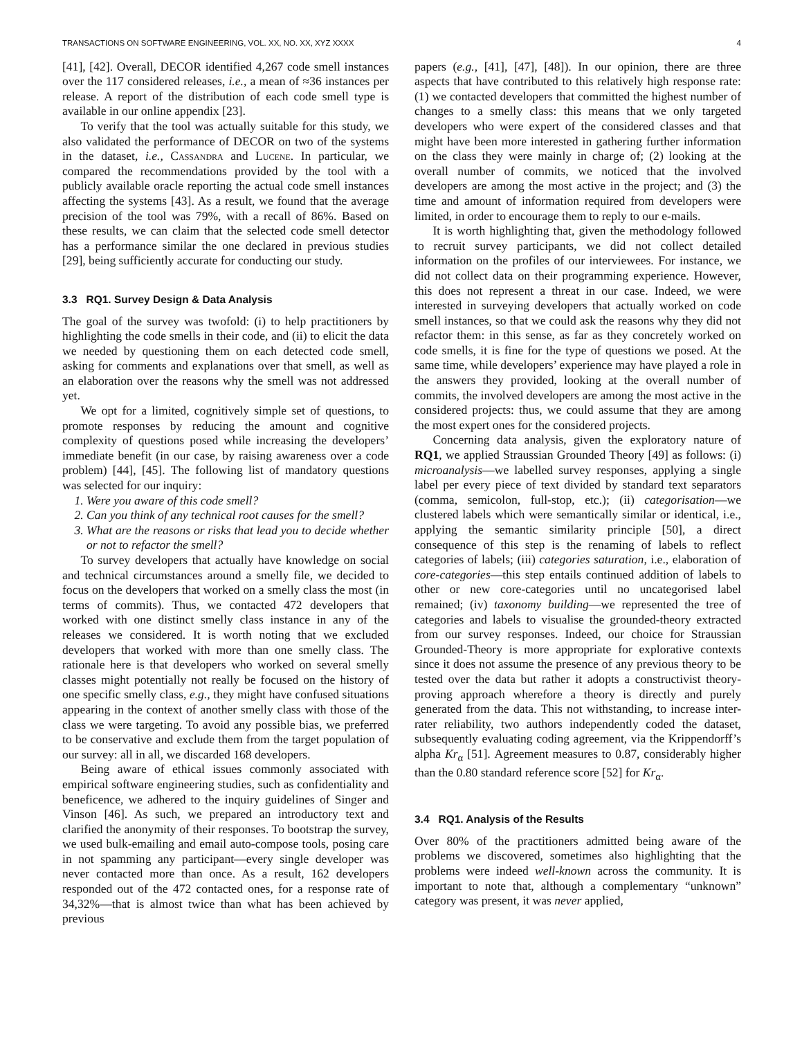TRANSACTIONS ON SOFTWARE ENGINEERING, VOL. XX, NO. XX, XYZ XXXX 4
[41], [42]. Overall, DECOR identified 4,267 code smell instances over the 117 considered releases, i.e., a mean of ≈36 instances per release. A report of the distribution of each code smell type is available in our online appendix [23].
To verify that the tool was actually suitable for this study, we also validated the performance of DECOR on two of the systems in the dataset, i.e., Cassandra and Lucene. In particular, we compared the recommendations provided by the tool with a publicly available oracle reporting the actual code smell instances affecting the systems [43]. As a result, we found that the average precision of the tool was 79%, with a recall of 86%. Based on these results, we can claim that the selected code smell detector has a performance similar the one declared in previous studies [29], being sufficiently accurate for conducting our study.
3.3 RQ1. Survey Design & Data Analysis
The goal of the survey was twofold: (i) to help practitioners by highlighting the code smells in their code, and (ii) to elicit the data we needed by questioning them on each detected code smell, asking for comments and explanations over that smell, as well as an elaboration over the reasons why the smell was not addressed yet.
We opt for a limited, cognitively simple set of questions, to promote responses by reducing the amount and cognitive complexity of questions posed while increasing the developers’ immediate benefit (in our case, by raising awareness over a code problem) [44], [45]. The following list of mandatory questions was selected for our inquiry:
1. Were you aware of this code smell?
2. Can you think of any technical root causes for the smell?
3. What are the reasons or risks that lead you to decide whether or not to refactor the smell?
To survey developers that actually have knowledge on social and technical circumstances around a smelly file, we decided to focus on the developers that worked on a smelly class the most (in terms of commits). Thus, we contacted 472 developers that worked with one distinct smelly class instance in any of the releases we considered. It is worth noting that we excluded developers that worked with more than one smelly class. The rationale here is that developers who worked on several smelly classes might potentially not really be focused on the history of one specific smelly class, e.g., they might have confused situations appearing in the context of another smelly class with those of the class we were targeting. To avoid any possible bias, we preferred to be conservative and exclude them from the target population of our survey: all in all, we discarded 168 developers.
Being aware of ethical issues commonly associated with empirical software engineering studies, such as confidentiality and beneficence, we adhered to the inquiry guidelines of Singer and Vinson [46]. As such, we prepared an introductory text and clarified the anonymity of their responses. To bootstrap the survey, we used bulk-emailing and email auto-compose tools, posing care in not spamming any participant—every single developer was never contacted more than once. As a result, 162 developers responded out of the 472 contacted ones, for a response rate of 34,32%—that is almost twice than what has been achieved by previous
papers (e.g., [41], [47], [48]). In our opinion, there are three aspects that have contributed to this relatively high response rate: (1) we contacted developers that committed the highest number of changes to a smelly class: this means that we only targeted developers who were expert of the considered classes and that might have been more interested in gathering further information on the class they were mainly in charge of; (2) looking at the overall number of commits, we noticed that the involved developers are among the most active in the project; and (3) the time and amount of information required from developers were limited, in order to encourage them to reply to our e-mails.
It is worth highlighting that, given the methodology followed to recruit survey participants, we did not collect detailed information on the profiles of our interviewees. For instance, we did not collect data on their programming experience. However, this does not represent a threat in our case. Indeed, we were interested in surveying developers that actually worked on code smell instances, so that we could ask the reasons why they did not refactor them: in this sense, as far as they concretely worked on code smells, it is fine for the type of questions we posed. At the same time, while developers’ experience may have played a role in the answers they provided, looking at the overall number of commits, the involved developers are among the most active in the considered projects: thus, we could assume that they are among the most expert ones for the considered projects.
Concerning data analysis, given the exploratory nature of RQ1, we applied Straussian Grounded Theory [49] as follows: (i) microanalysis—we labelled survey responses, applying a single label per every piece of text divided by standard text separators (comma, semicolon, full-stop, etc.); (ii) categorisation—we clustered labels which were semantically similar or identical, i.e., applying the semantic similarity principle [50], a direct consequence of this step is the renaming of labels to reflect categories of labels; (iii) categories saturation, i.e., elaboration of core-categories—this step entails continued addition of labels to other or new core-categories until no uncategorised label remained; (iv) taxonomy building—we represented the tree of categories and labels to visualise the grounded-theory extracted from our survey responses. Indeed, our choice for Straussian Grounded-Theory is more appropriate for explorative contexts since it does not assume the presence of any previous theory to be tested over the data but rather it adopts a constructivist theory-proving approach wherefore a theory is directly and purely generated from the data. This not withstanding, to increase inter-rater reliability, two authors independently coded the dataset, subsequently evaluating coding agreement, via the Krippendorff’s alpha Kr<sub>α</sub> [51]. Agreement measures to 0.87, considerably higher than the 0.80 standard reference score [52] for Kr<sub>α</sub>.
3.4 RQ1. Analysis of the Results
Over 80% of the practitioners admitted being aware of the problems we discovered, sometimes also highlighting that the problems were indeed well-known across the community. It is important to note that, although a complementary “unknown” category was present, it was never applied,